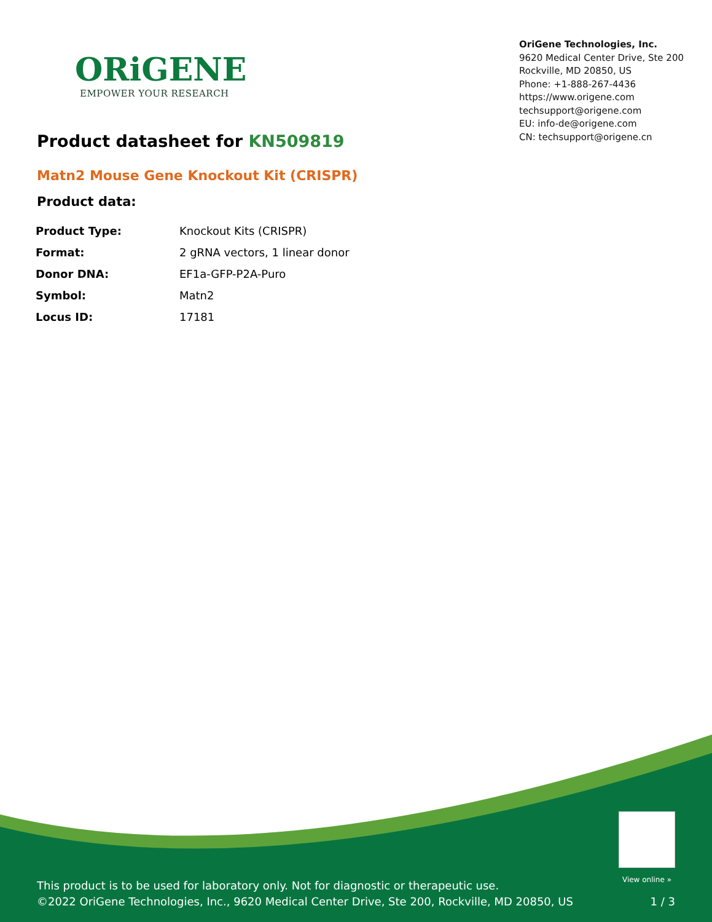ORiGENE
EMPOWER YOUR RESEARCH
OriGene Technologies, Inc.
9620 Medical Center Drive, Ste 200
Rockville, MD 20850, US
Phone: +1-888-267-4436
https://www.origene.com
techsupport@origene.com
EU: info-de@origene.com
CN: techsupport@origene.cn
Product datasheet for KN509819
Matn2 Mouse Gene Knockout Kit (CRISPR)
Product data:
| Product Type: | Knockout Kits (CRISPR) |
| Format: | 2 gRNA vectors, 1 linear donor |
| Donor DNA: | EF1a-GFP-P2A-Puro |
| Symbol: | Matn2 |
| Locus ID: | 17181 |
View online »
This product is to be used for laboratory only. Not for diagnostic or therapeutic use.
©2022 OriGene Technologies, Inc., 9620 Medical Center Drive, Ste 200, Rockville, MD 20850, US
1 / 3